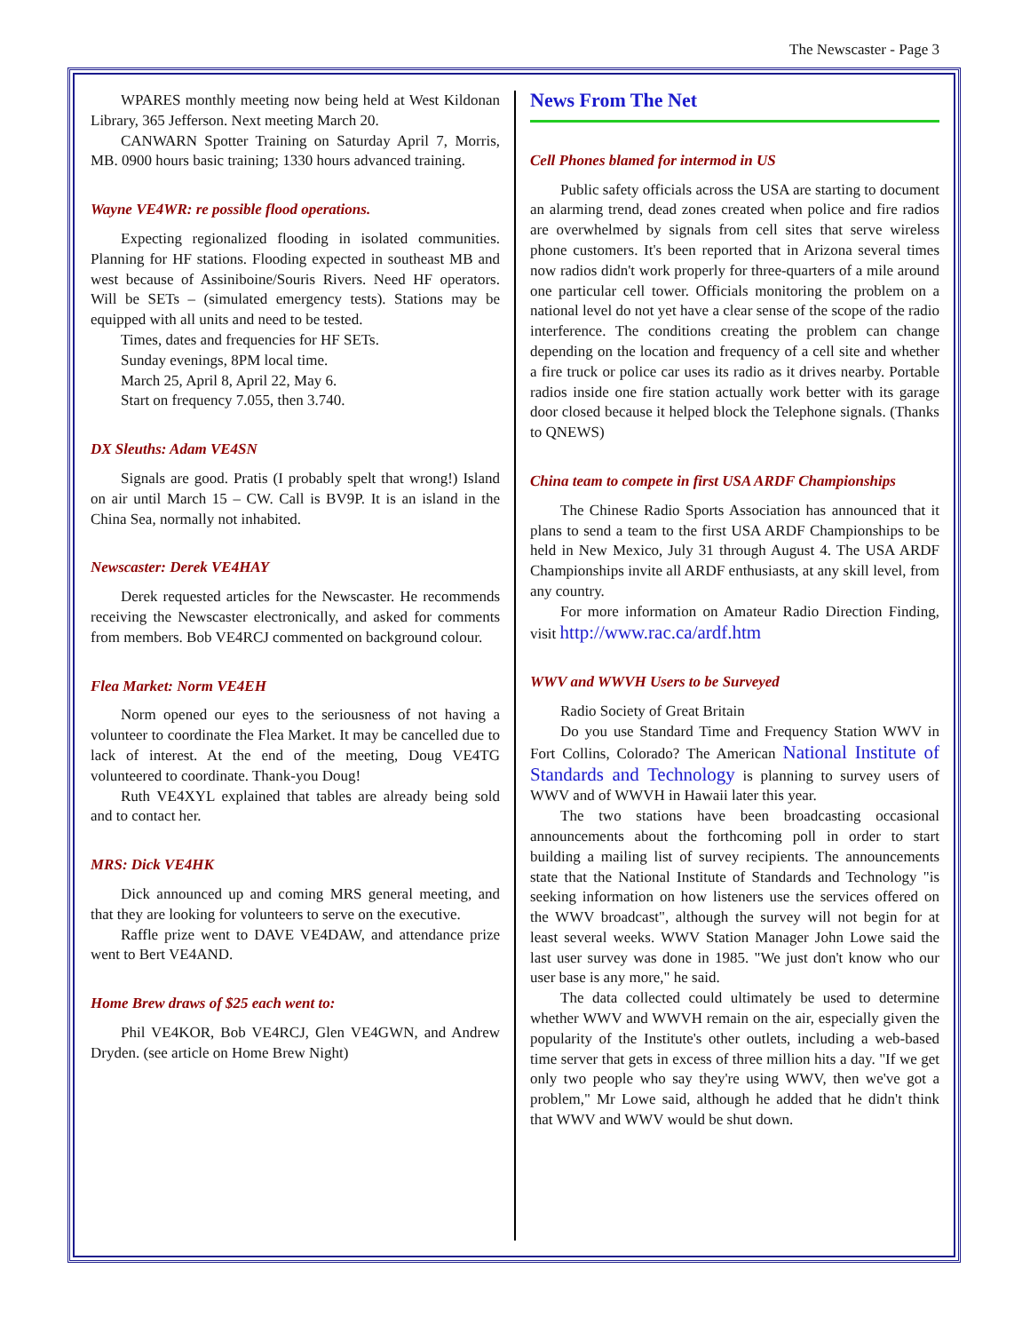The Newscaster - Page 3
WPARES monthly meeting now being held at West Kildonan Library, 365 Jefferson. Next meeting March 20.
CANWARN Spotter Training on Saturday April 7, Morris, MB. 0900 hours basic training; 1330 hours advanced training.
Wayne VE4WR: re possible flood operations.
Expecting regionalized flooding in isolated communities. Planning for HF stations. Flooding expected in southeast MB and west because of Assiniboine/Souris Rivers. Need HF operators. Will be SETs – (simulated emergency tests). Stations may be equipped with all units and need to be tested.
Times, dates and frequencies for HF SETs.
Sunday evenings, 8PM local time.
March 25, April 8, April 22, May 6.
Start on frequency 7.055, then 3.740.
DX Sleuths: Adam VE4SN
Signals are good. Pratis (I probably spelt that wrong!) Island on air until March 15 – CW. Call is BV9P. It is an island in the China Sea, normally not inhabited.
Newscaster: Derek VE4HAY
Derek requested articles for the Newscaster. He recommends receiving the Newscaster electronically, and asked for comments from members. Bob VE4RCJ commented on background colour.
Flea Market: Norm VE4EH
Norm opened our eyes to the seriousness of not having a volunteer to coordinate the Flea Market. It may be cancelled due to lack of interest. At the end of the meeting, Doug VE4TG volunteered to coordinate. Thank-you Doug!
Ruth VE4XYL explained that tables are already being sold and to contact her.
MRS: Dick VE4HK
Dick announced up and coming MRS general meeting, and that they are looking for volunteers to serve on the executive.
Raffle prize went to DAVE VE4DAW, and attendance prize went to Bert VE4AND.
Home Brew draws of $25 each went to:
Phil VE4KOR, Bob VE4RCJ, Glen VE4GWN, and Andrew Dryden. (see article on Home Brew Night)
News From The Net
Cell Phones blamed for intermod in US
Public safety officials across the USA are starting to document an alarming trend, dead zones created when police and fire radios are overwhelmed by signals from cell sites that serve wireless phone customers. It's been reported that in Arizona several times now radios didn't work properly for three-quarters of a mile around one particular cell tower. Officials monitoring the problem on a national level do not yet have a clear sense of the scope of the radio interference. The conditions creating the problem can change depending on the location and frequency of a cell site and whether a fire truck or police car uses its radio as it drives nearby. Portable radios inside one fire station actually work better with its garage door closed because it helped block the Telephone signals. (Thanks to QNEWS)
China team to compete in first USA ARDF Championships
The Chinese Radio Sports Association has announced that it plans to send a team to the first USA ARDF Championships to be held in New Mexico, July 31 through August 4. The USA ARDF Championships invite all ARDF enthusiasts, at any skill level, from any country.
For more information on Amateur Radio Direction Finding, visit http://www.rac.ca/ardf.htm
WWV and WWVH Users to be Surveyed
Radio Society of Great Britain
Do you use Standard Time and Frequency Station WWV in Fort Collins, Colorado? The American National Institute of Standards and Technology is planning to survey users of WWV and of WWVH in Hawaii later this year.
The two stations have been broadcasting occasional announcements about the forthcoming poll in order to start building a mailing list of survey recipients. The announcements state that the National Institute of Standards and Technology "is seeking information on how listeners use the services offered on the WWV broadcast", although the survey will not begin for at least several weeks. WWV Station Manager John Lowe said the last user survey was done in 1985. "We just don't know who our user base is any more," he said.
The data collected could ultimately be used to determine whether WWV and WWVH remain on the air, especially given the popularity of the Institute's other outlets, including a web-based time server that gets in excess of three million hits a day. "If we get only two people who say they're using WWV, then we've got a problem," Mr Lowe said, although he added that he didn't think that WWV and WWV would be shut down.